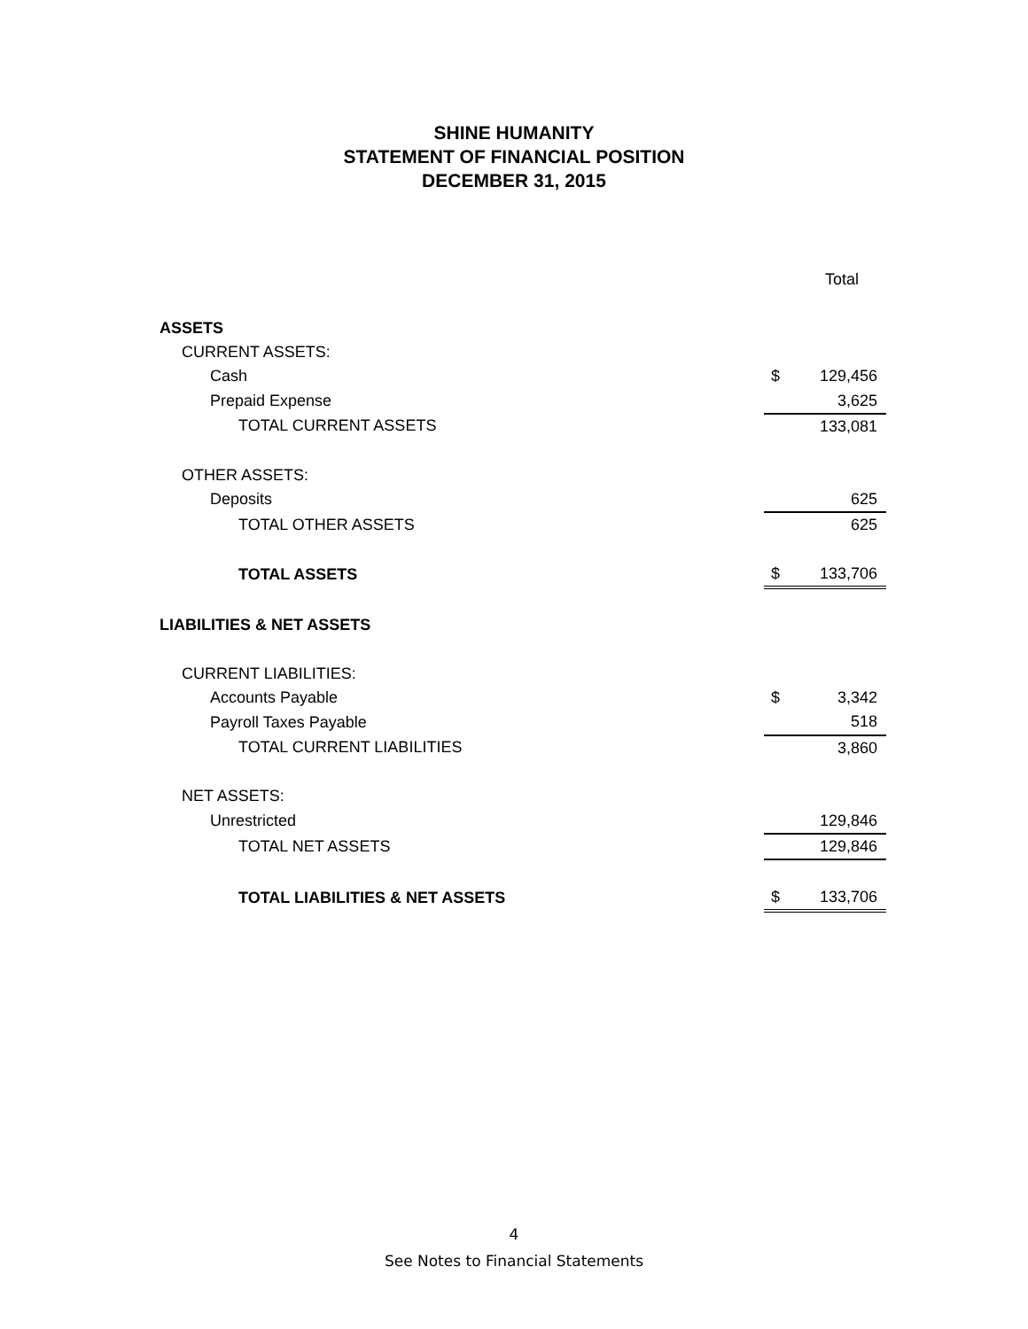SHINE HUMANITY
STATEMENT OF FINANCIAL POSITION
DECEMBER 31, 2015
| | | Total |
| ASSETS | | |
| CURRENT ASSETS: | | |
| Cash | $ | 129,456 |
| Prepaid Expense | | 3,625 |
| TOTAL CURRENT ASSETS | | 133,081 |
| OTHER ASSETS: | | |
| Deposits | | 625 |
| TOTAL OTHER ASSETS | | 625 |
| TOTAL ASSETS | $ | 133,706 |
| LIABILITIES & NET ASSETS | | |
| CURRENT LIABILITIES: | | |
| Accounts Payable | $ | 3,342 |
| Payroll Taxes Payable | | 518 |
| TOTAL CURRENT LIABILITIES | | 3,860 |
| NET ASSETS: | | |
| Unrestricted | | 129,846 |
| TOTAL NET ASSETS | | 129,846 |
| TOTAL LIABILITIES & NET ASSETS | $ | 133,706 |
4
See Notes to Financial Statements